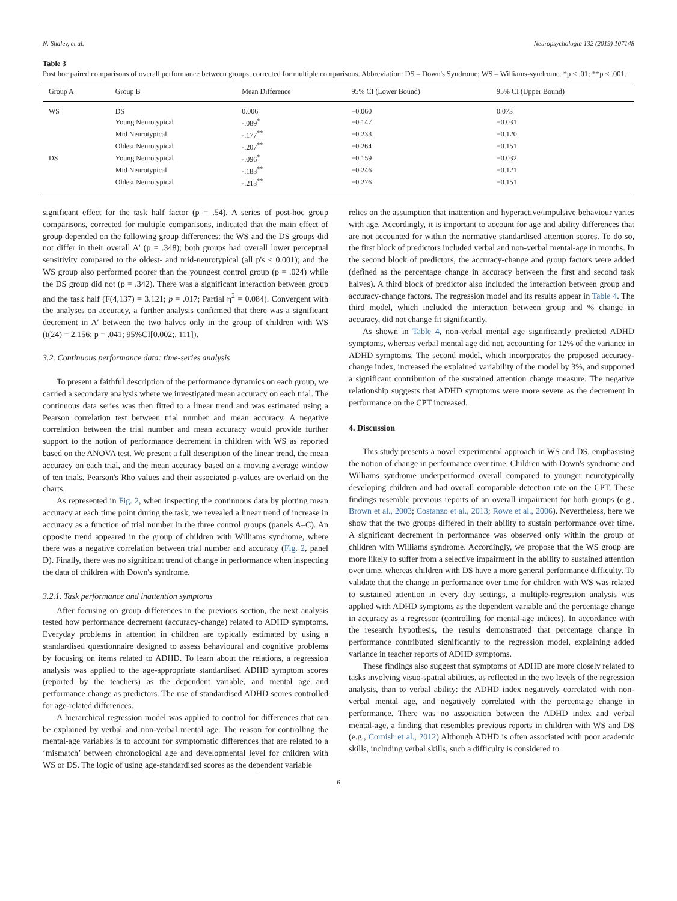N. Shalev, et al. Neuropsychologia 132 (2019) 107148
Table 3
Post hoc paired comparisons of overall performance between groups, corrected for multiple comparisons. Abbreviation: DS – Down's Syndrome; WS – Williams-syndrome. *p < .01; **p < .001.
| Group A | Group B | Mean Difference | 95% CI (Lower Bound) | 95% CI (Upper Bound) |
| --- | --- | --- | --- | --- |
| WS | DS | 0.006 | −0.060 | 0.073 |
| | Young Neurotypical | -.089<sup>*</sup> | −0.147 | −0.031 |
| | Mid Neurotypical | -.177<sup>**</sup> | −0.233 | −0.120 |
| | Oldest Neurotypical | -.207<sup>**</sup> | −0.264 | −0.151 |
| DS | Young Neurotypical | -.096<sup>*</sup> | −0.159 | −0.032 |
| | Mid Neurotypical | -.183<sup>**</sup> | −0.246 | −0.121 |
| | Oldest Neurotypical | -.213<sup>**</sup> | −0.276 | −0.151 |
significant effect for the task half factor (p = .54). A series of post-hoc group comparisons, corrected for multiple comparisons, indicated that the main effect of group depended on the following group differences: the WS and the DS groups did not differ in their overall A' (p = .348); both groups had overall lower perceptual sensitivity compared to the oldest- and mid-neurotypical (all p's < 0.001); and the WS group also performed poorer than the youngest control group (p = .024) while the DS group did not (p = .342). There was a significant interaction between group and the task half (F(4,137) = 3.121; p = .017; Partial η<sup>2</sup> = 0.084). Convergent with the analyses on accuracy, a further analysis confirmed that there was a significant decrement in A′ between the two halves only in the group of children with WS (t(24) = 2.156; p = .041; 95%CI[0.002;. 111]).
3.2. Continuous performance data: time-series analysis
To present a faithful description of the performance dynamics on each group, we carried a secondary analysis where we investigated mean accuracy on each trial. The continuous data series was then fitted to a linear trend and was estimated using a Pearson correlation test between trial number and mean accuracy. A negative correlation between the trial number and mean accuracy would provide further support to the notion of performance decrement in children with WS as reported based on the ANOVA test. We present a full description of the linear trend, the mean accuracy on each trial, and the mean accuracy based on a moving average window of ten trials. Pearson's Rho values and their associated p-values are overlaid on the charts.
As represented in Fig. 2, when inspecting the continuous data by plotting mean accuracy at each time point during the task, we revealed a linear trend of increase in accuracy as a function of trial number in the three control groups (panels A–C). An opposite trend appeared in the group of children with Williams syndrome, where there was a negative correlation between trial number and accuracy (Fig. 2, panel D). Finally, there was no significant trend of change in performance when inspecting the data of children with Down's syndrome.
3.2.1. Task performance and inattention symptoms
After focusing on group differences in the previous section, the next analysis tested how performance decrement (accuracy-change) related to ADHD symptoms. Everyday problems in attention in children are typically estimated by using a standardised questionnaire designed to assess behavioural and cognitive problems by focusing on items related to ADHD. To learn about the relations, a regression analysis was applied to the age-appropriate standardised ADHD symptom scores (reported by the teachers) as the dependent variable, and mental age and performance change as predictors. The use of standardised ADHD scores controlled for age-related differences.
A hierarchical regression model was applied to control for differences that can be explained by verbal and non-verbal mental age. The reason for controlling the mental-age variables is to account for symptomatic differences that are related to a ‘mismatch’ between chronological age and developmental level for children with WS or DS. The logic of using age-standardised scores as the dependent variable
relies on the assumption that inattention and hyperactive/impulsive behaviour varies with age. Accordingly, it is important to account for age and ability differences that are not accounted for within the normative standardised attention scores. To do so, the first block of predictors included verbal and non-verbal mental-age in months. In the second block of predictors, the accuracy-change and group factors were added (defined as the percentage change in accuracy between the first and second task halves). A third block of predictor also included the interaction between group and accuracy-change factors. The regression model and its results appear in Table 4. The third model, which included the interaction between group and % change in accuracy, did not change fit significantly.
As shown in Table 4, non-verbal mental age significantly predicted ADHD symptoms, whereas verbal mental age did not, accounting for 12% of the variance in ADHD symptoms. The second model, which incorporates the proposed accuracy-change index, increased the explained variability of the model by 3%, and supported a significant contribution of the sustained attention change measure. The negative relationship suggests that ADHD symptoms were more severe as the decrement in performance on the CPT increased.
4. Discussion
This study presents a novel experimental approach in WS and DS, emphasising the notion of change in performance over time. Children with Down's syndrome and Williams syndrome underperformed overall compared to younger neurotypically developing children and had overall comparable detection rate on the CPT. These findings resemble previous reports of an overall impairment for both groups (e.g., Brown et al., 2003; Costanzo et al., 2013; Rowe et al., 2006). Nevertheless, here we show that the two groups differed in their ability to sustain performance over time. A significant decrement in performance was observed only within the group of children with Williams syndrome. Accordingly, we propose that the WS group are more likely to suffer from a selective impairment in the ability to sustained attention over time, whereas children with DS have a more general performance difficulty. To validate that the change in performance over time for children with WS was related to sustained attention in every day settings, a multiple-regression analysis was applied with ADHD symptoms as the dependent variable and the percentage change in accuracy as a regressor (controlling for mental-age indices). In accordance with the research hypothesis, the results demonstrated that percentage change in performance contributed significantly to the regression model, explaining added variance in teacher reports of ADHD symptoms.
These findings also suggest that symptoms of ADHD are more closely related to tasks involving visuo-spatial abilities, as reflected in the two levels of the regression analysis, than to verbal ability: the ADHD index negatively correlated with non-verbal mental age, and negatively correlated with the percentage change in performance. There was no association between the ADHD index and verbal mental-age, a finding that resembles previous reports in children with WS and DS (e.g., Cornish et al., 2012) Although ADHD is often associated with poor academic skills, including verbal skills, such a difficulty is considered to
6